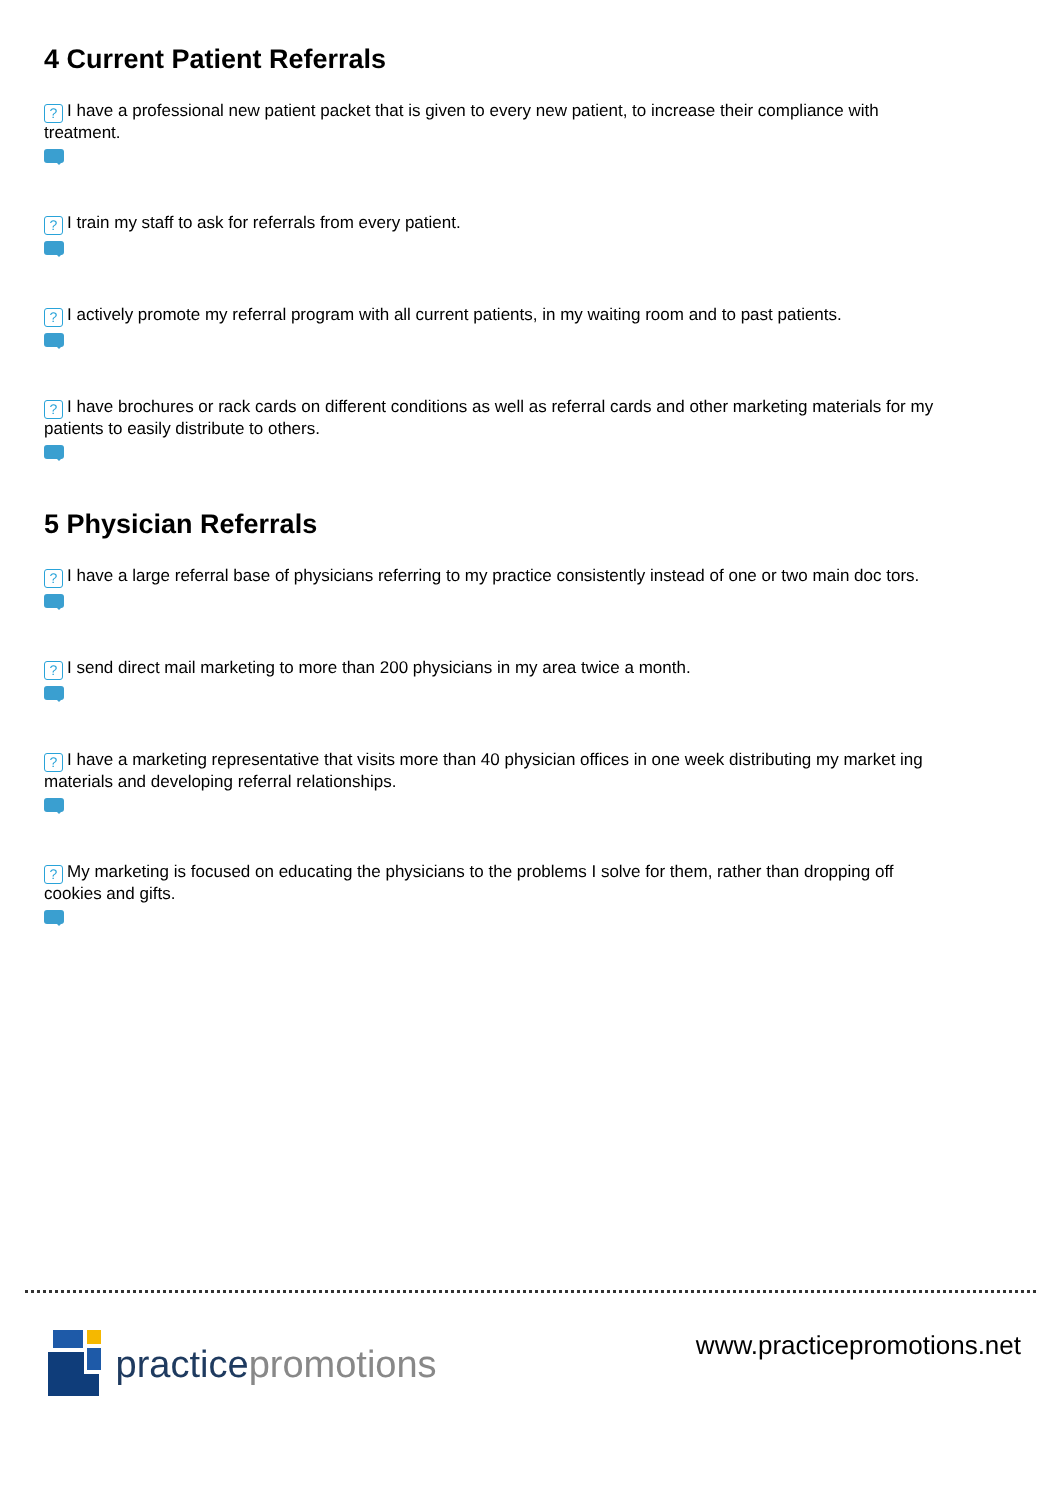4 Current Patient Referrals
? I have a professional new patient packet that is given to every new patient, to increase their compliance with treatment.
? I train my staff to ask for referrals from every patient.
? I actively promote my referral program with all current patients, in my waiting room and to past patients.
? I have brochures or rack cards on different conditions as well as referral cards and other marketing materials for my patients to easily distribute to others.
5 Physician Referrals
? I have a large referral base of physicians referring to my practice consistently instead of one or two main doc tors.
? I send direct mail marketing to more than 200 physicians in my area twice a month.
? I have a marketing representative that visits more than 40 physician offices in one week distributing my market ing materials and developing referral relationships.
? My marketing is focused on educating the physicians to the problems I solve for them, rather than dropping off cookies and gifts.
practice promotions
www.practicepromotions.net